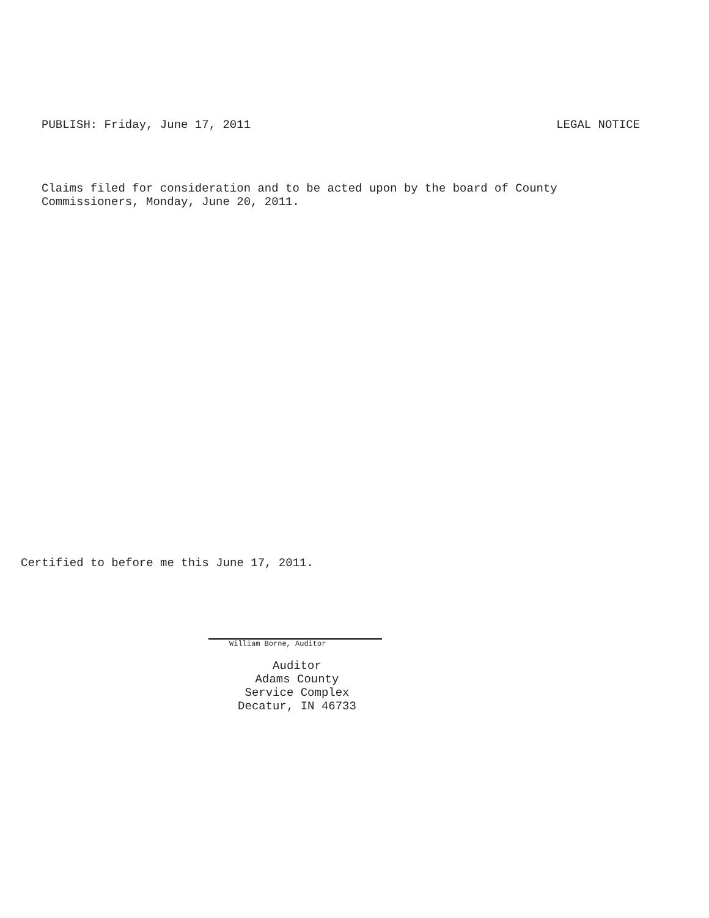PUBLISH: Friday, June 17, 2011 LEGAL NOTICE
Claims filed for consideration and to be acted upon by the board of County Commissioners, Monday, June 20, 2011.
Certified to before me this June 17, 2011.
William Borne, Auditor
Auditor
Adams County
Service Complex
Decatur, IN 46733